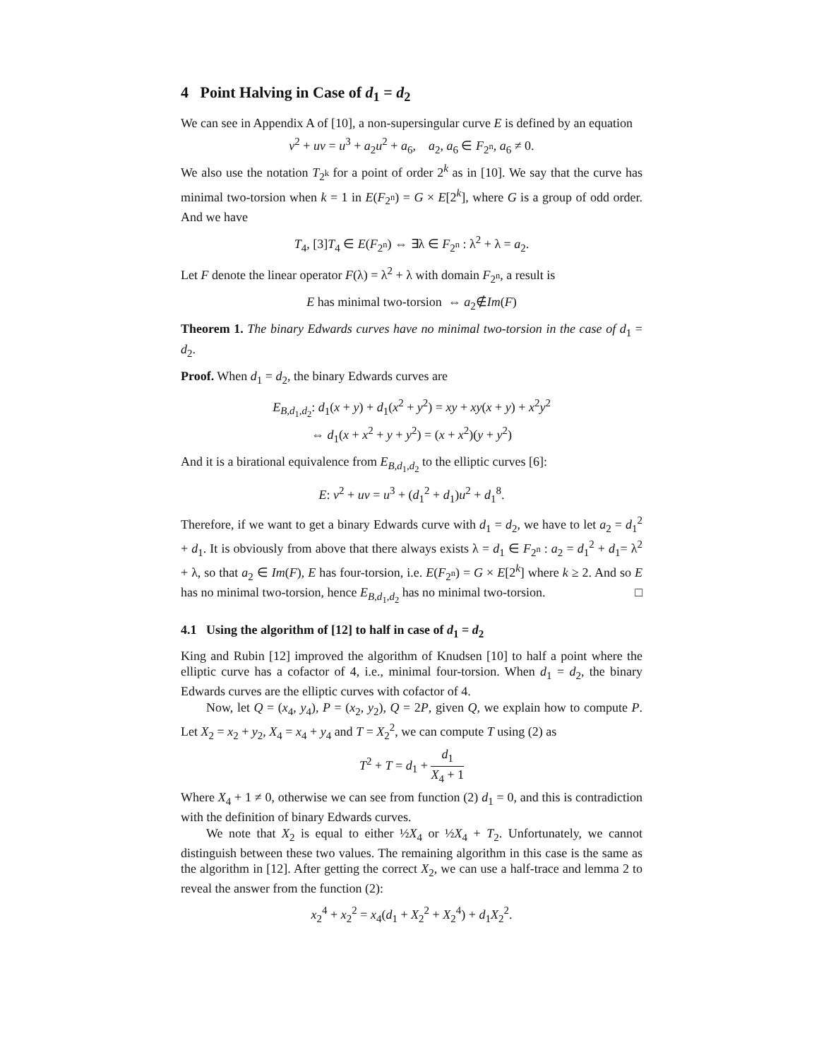4 Point Halving in Case of d<sub>1</sub> = d<sub>2</sub>
We can see in Appendix A of [10], a non-supersingular curve E is defined by an equation
v<sup>2</sup> + uv = u<sup>3</sup> + a<sub>2</sub>u<sup>2</sup> + a<sub>6</sub>, a<sub>2</sub>, a<sub>6</sub> ∈ F<sub>2<sup>n</sup></sub>, a<sub>6</sub> ≠ 0.
We also use the notation T<sub>2<sup>k</sup></sub> for a point of order 2<sup>k</sup> as in [10]. We say that the curve has minimal two-torsion when k = 1 in E(F<sub>2<sup>n</sup></sub>) = G × E[2<sup>k</sup>], where G is a group of odd order. And we have
T<sub>4</sub>, [3]T<sub>4</sub> ∈ E(F<sub>2<sup>n</sup></sub>) ⇔ ∃λ ∈ F<sub>2<sup>n</sup></sub> : λ<sup>2</sup> + λ = a<sub>2</sub>.
Let F denote the linear operator F(λ) = λ<sup>2</sup> + λ with domain F<sub>2<sup>n</sup></sub>, a result is
E has minimal two-torsion ⇔ a<sub>2</sub>∉Im(F)
Theorem 1. The binary Edwards curves have no minimal two-torsion in the case of d<sub>1</sub> = d<sub>2</sub>.
Proof. When d<sub>1</sub> = d<sub>2</sub>, the binary Edwards curves are
E<sub>B,d<sub>1</sub>,d<sub>2</sub></sub>: d<sub>1</sub>(x + y) + d<sub>1</sub>(x<sup>2</sup> + y<sup>2</sup>) = xy + xy(x + y) + x<sup>2</sup>y<sup>2</sup>
⇔ d<sub>1</sub>(x + x<sup>2</sup> + y + y<sup>2</sup>) = (x + x<sup>2</sup>)(y + y<sup>2</sup>)
And it is a birational equivalence from E<sub>B,d<sub>1</sub>,d<sub>2</sub></sub> to the elliptic curves [6]:
E: v<sup>2</sup> + uv = u<sup>3</sup> + (d<sub>1</sub><sup>2</sup> + d<sub>1</sub>)u<sup>2</sup> + d<sub>1</sub><sup>8</sup>.
Therefore, if we want to get a binary Edwards curve with d<sub>1</sub> = d<sub>2</sub>, we have to let a<sub>2</sub> = d<sub>1</sub><sup>2</sup> + d<sub>1</sub>. It is obviously from above that there always exists λ = d<sub>1</sub> ∈ F<sub>2<sup>n</sup></sub> : a<sub>2</sub> = d<sub>1</sub><sup>2</sup> + d<sub>1</sub>= λ<sup>2</sup> + λ, so that a<sub>2</sub> ∈ Im(F), E has four-torsion, i.e. E(F<sub>2<sup>n</sup></sub>) = G × E[2<sup>k</sup>] where k ≥ 2. And so E has no minimal two-torsion, hence E<sub>B,d<sub>1</sub>,d<sub>2</sub></sub> has no minimal two-torsion. □
4.1 Using the algorithm of [12] to half in case of d<sub>1</sub> = d<sub>2</sub>
King and Rubin [12] improved the algorithm of Knudsen [10] to half a point where the elliptic curve has a cofactor of 4, i.e., minimal four-torsion. When d<sub>1</sub> = d<sub>2</sub>, the binary Edwards curves are the elliptic curves with cofactor of 4.
Now, let Q = (x<sub>4</sub>, y<sub>4</sub>), P = (x<sub>2</sub>, y<sub>2</sub>), Q = 2P, given Q, we explain how to compute P. Let X<sub>2</sub> = x<sub>2</sub> + y<sub>2</sub>, X<sub>4</sub> = x<sub>4</sub> + y<sub>4</sub> and T = X<sub>2</sub><sup>2</sup>, we can compute T using (2) as
T<sup>2</sup> + T = d<sub>1</sub> + d<sub>1</sub> X<sub>4</sub> + 1
Where X<sub>4</sub> + 1 ≠ 0, otherwise we can see from function (2) d<sub>1</sub> = 0, and this is contradiction with the definition of binary Edwards curves.
We note that X<sub>2</sub> is equal to either ½X<sub>4</sub> or ½X<sub>4</sub> + T<sub>2</sub>. Unfortunately, we cannot distinguish between these two values. The remaining algorithm in this case is the same as the algorithm in [12]. After getting the correct X<sub>2</sub>, we can use a half-trace and lemma 2 to reveal the answer from the function (2):
x<sub>2</sub><sup>4</sup> + x<sub>2</sub><sup>2</sup> = x<sub>4</sub>(d<sub>1</sub> + X<sub>2</sub><sup>2</sup> + X<sub>2</sub><sup>4</sup>) + d<sub>1</sub>X<sub>2</sub><sup>2</sup>.